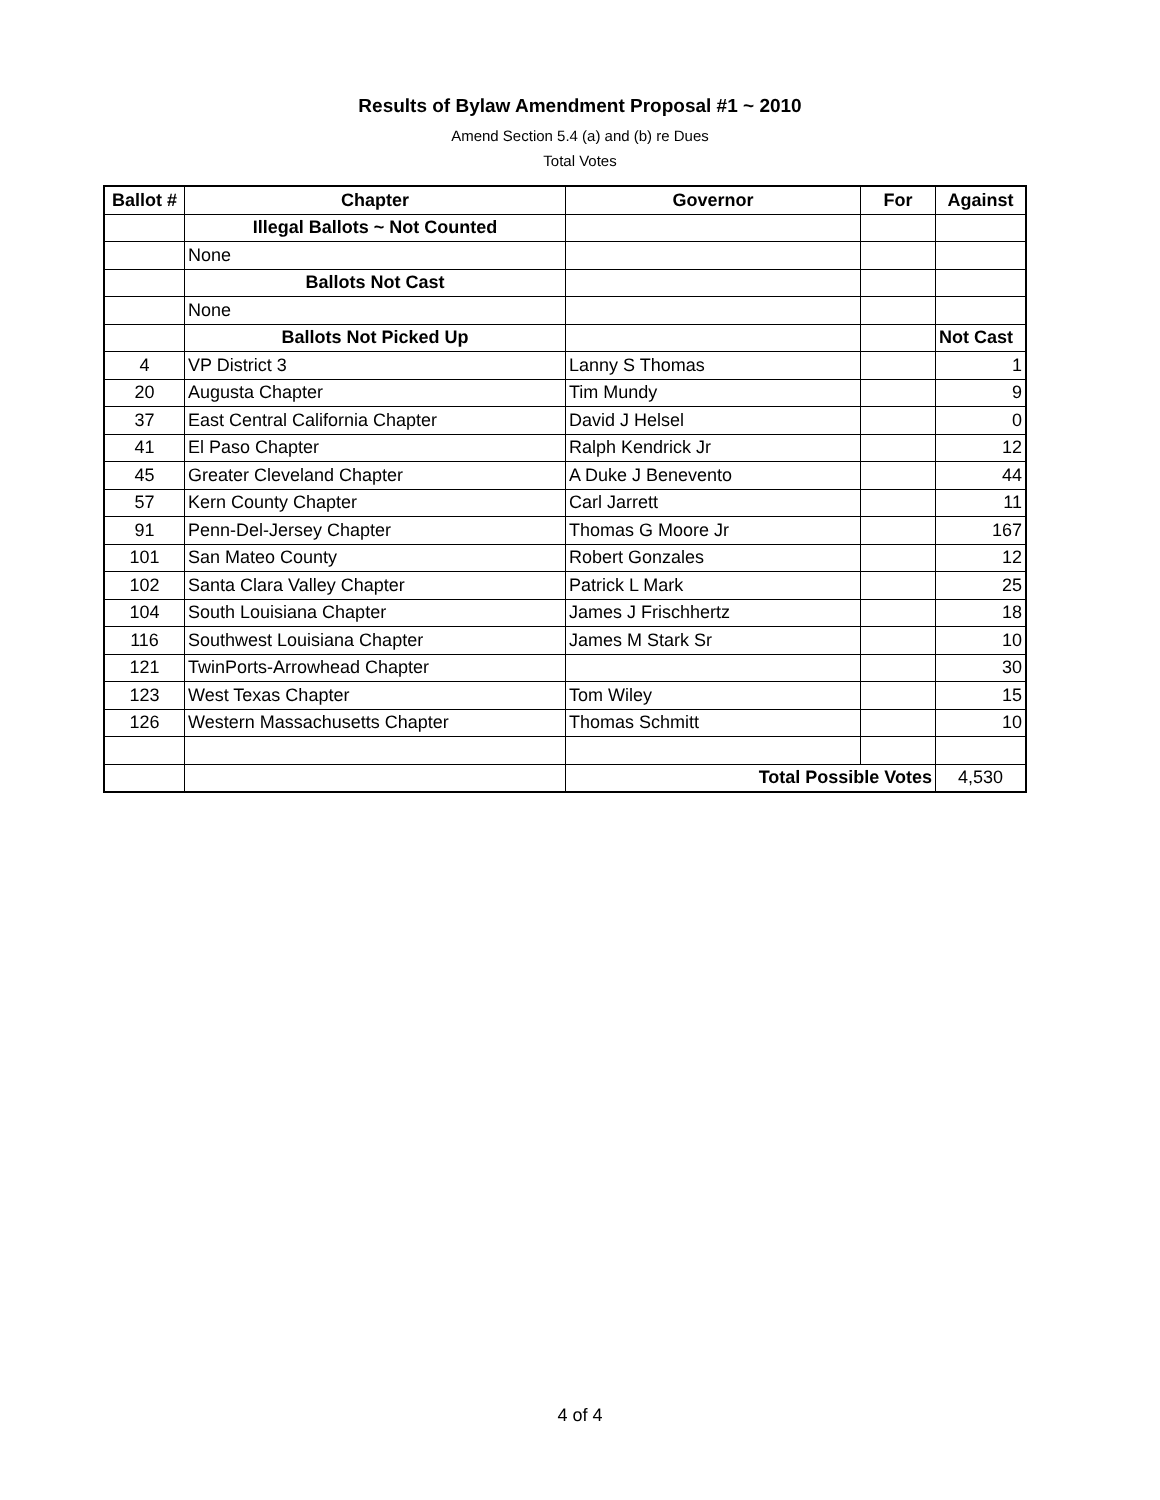Results of Bylaw Amendment Proposal #1 ~ 2010
Amend Section 5.4 (a) and (b) re Dues
Total Votes
| Ballot # | Chapter | Governor | For | Against |
| --- | --- | --- | --- | --- |
| | Illegal Ballots ~ Not Counted | | | |
| | None | | | |
| | Ballots Not Cast | | | |
| | None | | | |
| | Ballots Not Picked Up | | | Not Cast |
| 4 | VP District 3 | Lanny S Thomas | | 1 |
| 20 | Augusta Chapter | Tim Mundy | | 9 |
| 37 | East Central California Chapter | David J Helsel | | 0 |
| 41 | El Paso Chapter | Ralph Kendrick Jr | | 12 |
| 45 | Greater Cleveland Chapter | A Duke J Benevento | | 44 |
| 57 | Kern County Chapter | Carl Jarrett | | 11 |
| 91 | Penn-Del-Jersey Chapter | Thomas G Moore Jr | | 167 |
| 101 | San Mateo County | Robert Gonzales | | 12 |
| 102 | Santa Clara Valley Chapter | Patrick L Mark | | 25 |
| 104 | South Louisiana Chapter | James J Frischhertz | | 18 |
| 116 | Southwest Louisiana Chapter | James M Stark Sr | | 10 |
| 121 | TwinPorts-Arrowhead Chapter | | | 30 |
| 123 | West Texas Chapter | Tom Wiley | | 15 |
| 126 | Western Massachusetts Chapter | Thomas Schmitt | | 10 |
| | | Total Possible Votes | | 4,530 |
4 of 4